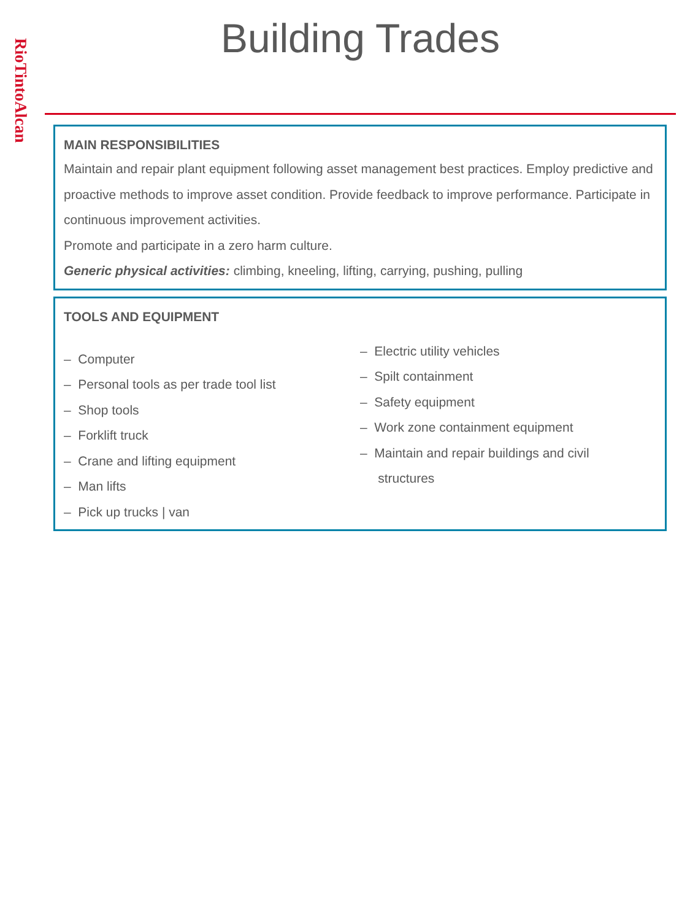RioTintoAlcan
Building Trades
MAIN RESPONSIBILITIES
Maintain and repair plant equipment following asset management best practices. Employ predictive and proactive methods to improve asset condition. Provide feedback to improve performance. Participate in continuous improvement activities.
Promote and participate in a zero harm culture.
Generic physical activities: climbing, kneeling, lifting, carrying, pushing, pulling
TOOLS AND EQUIPMENT
– Computer
– Personal tools as per trade tool list
– Shop tools
– Forklift truck
– Crane and lifting equipment
– Man lifts
– Pick up trucks | van
– Electric utility vehicles
– Spilt containment
– Safety equipment
– Work zone containment equipment
– Maintain and repair buildings and civil
structures